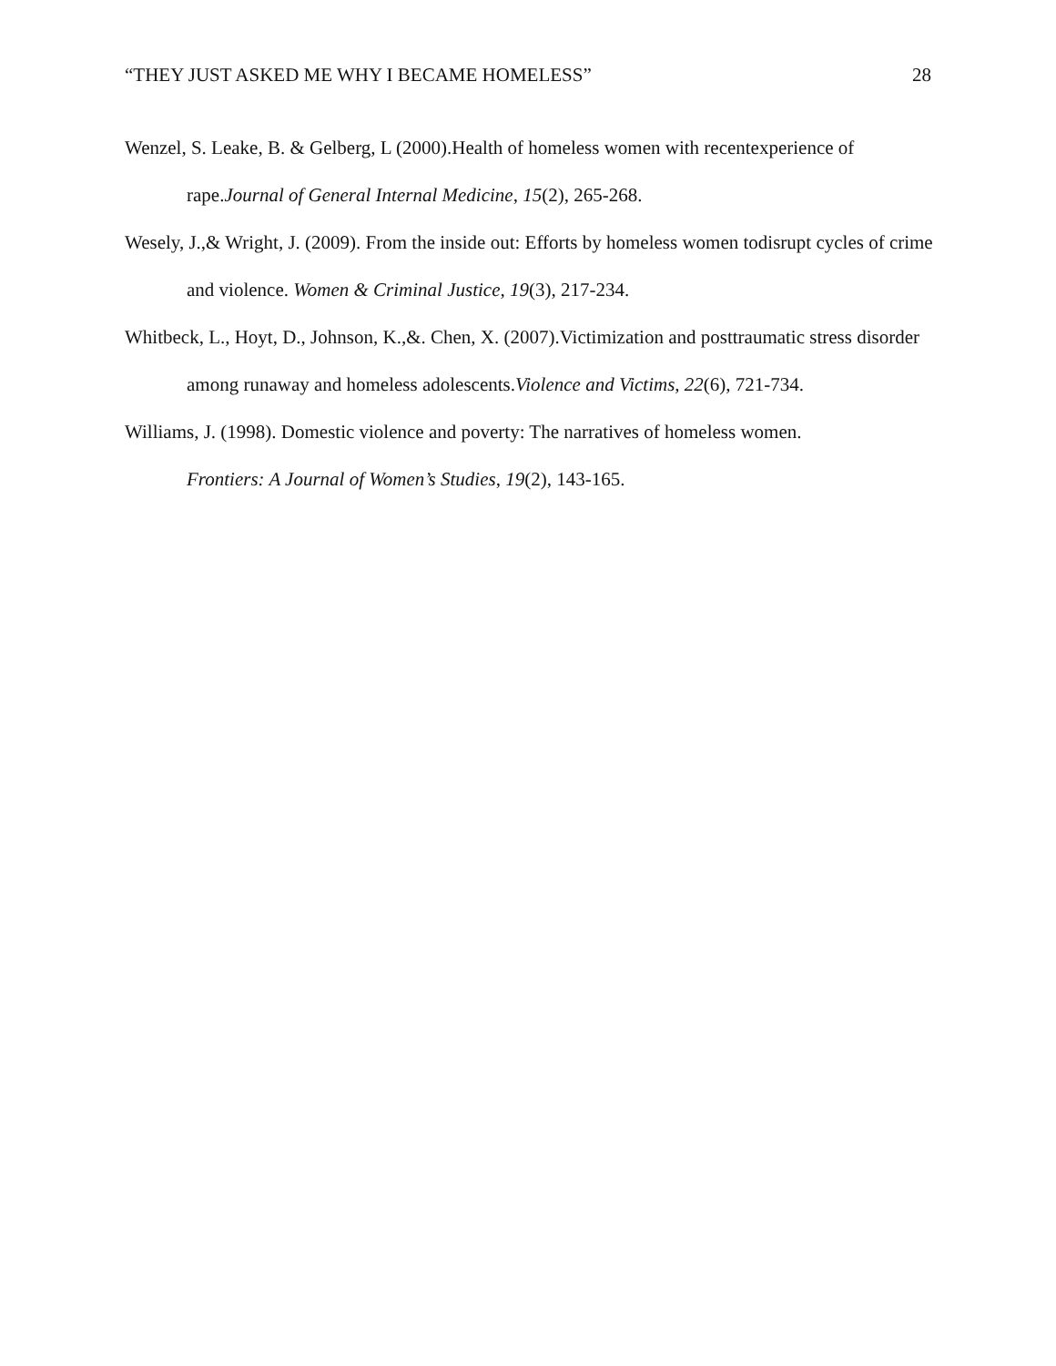“THEY JUST ASKED ME WHY I BECAME HOMELESS” 28
Wenzel, S. Leake, B. & Gelberg, L (2000).Health of homeless women with recentexperience of rape.Journal of General Internal Medicine, 15(2), 265-268.
Wesely, J.,& Wright, J. (2009). From the inside out: Efforts by homeless women todisrupt cycles of crime and violence. Women & Criminal Justice, 19(3), 217-234.
Whitbeck, L., Hoyt, D., Johnson, K.,&. Chen, X. (2007).Victimization and posttraumatic stress disorder among runaway and homeless adolescents.Violence and Victims, 22(6), 721-734.
Williams, J. (1998). Domestic violence and poverty: The narratives of homeless women.
Frontiers: A Journal of Women’s Studies, 19(2), 143-165.